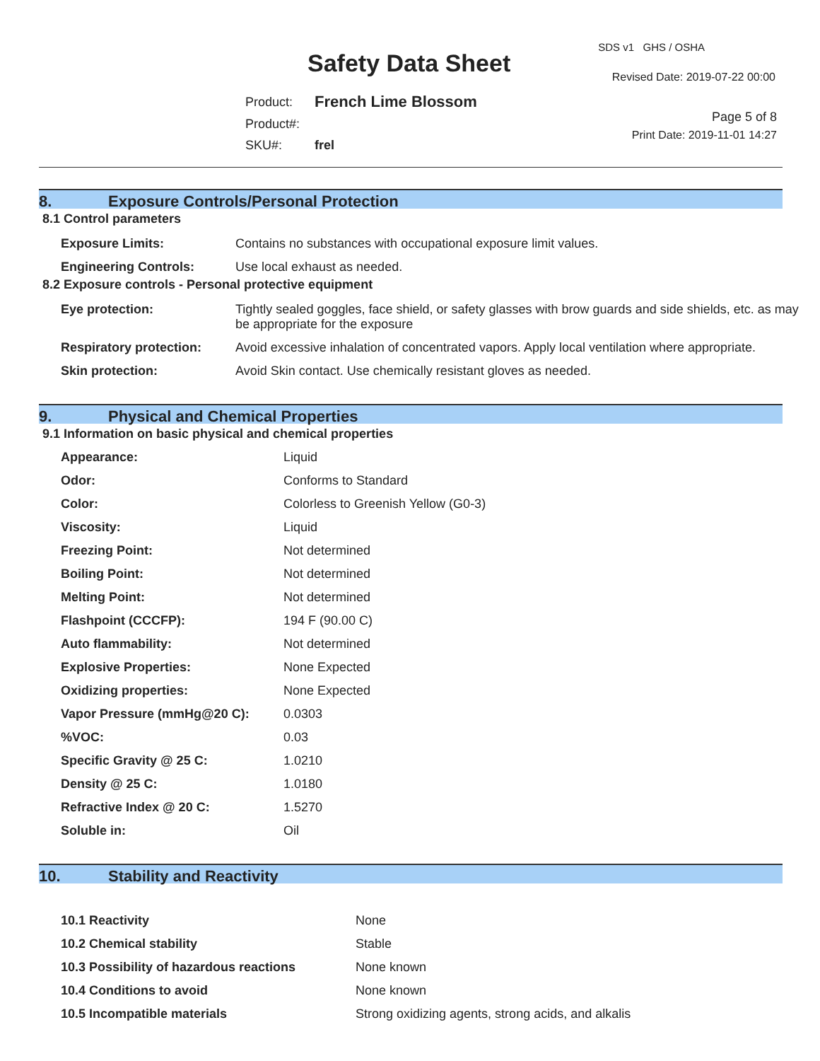Safety Data Sheet
SDS v1 GHS / OSHA
Revised Date: 2019-07-22 00:00
| Product: | French Lime Blossom |
| Product#: | |
| SKU#: | frel |
Page 5 of 8
Print Date: 2019-11-01 14:27
8. Exposure Controls/Personal Protection
8.1 Control parameters
| Exposure Limits: | Contains no substances with occupational exposure limit values. |
| Engineering Controls: | Use local exhaust as needed. |
8.2 Exposure controls - Personal protective equipment
| Eye protection: | Tightly sealed goggles, face shield, or safety glasses with brow guards and side shields, etc. as may be appropriate for the exposure |
| Respiratory protection: | Avoid excessive inhalation of concentrated vapors. Apply local ventilation where appropriate. |
| Skin protection: | Avoid Skin contact. Use chemically resistant gloves as needed. |
9. Physical and Chemical Properties
9.1 Information on basic physical and chemical properties
| Appearance: | Liquid |
| Odor: | Conforms to Standard |
| Color: | Colorless to Greenish Yellow (G0-3) |
| Viscosity: | Liquid |
| Freezing Point: | Not determined |
| Boiling Point: | Not determined |
| Melting Point: | Not determined |
| Flashpoint (CCCFP): | 194 F (90.00 C) |
| Auto flammability: | Not determined |
| Explosive Properties: | None Expected |
| Oxidizing properties: | None Expected |
| Vapor Pressure (mmHg@20 C): | 0.0303 |
| %VOC: | 0.03 |
| Specific Gravity @ 25 C: | 1.0210 |
| Density @ 25 C: | 1.0180 |
| Refractive Index @ 20 C: | 1.5270 |
| Soluble in: | Oil |
10. Stability and Reactivity
| 10.1 Reactivity | None |
| 10.2 Chemical stability | Stable |
| 10.3 Possibility of hazardous reactions | None known |
| 10.4 Conditions to avoid | None known |
| 10.5 Incompatible materials | Strong oxidizing agents, strong acids, and alkalis |